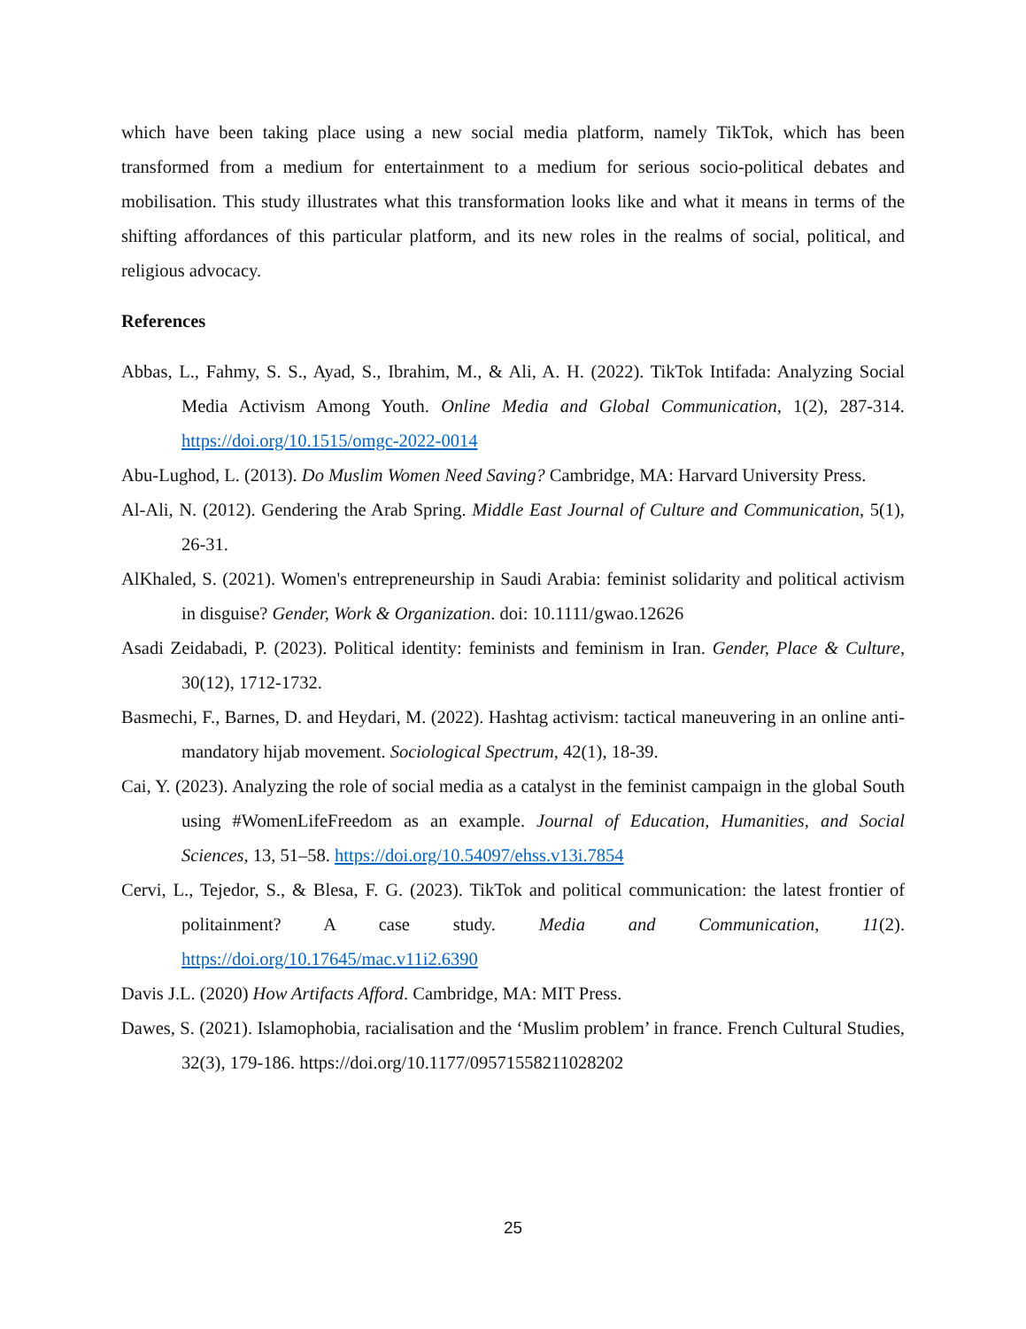which have been taking place using a new social media platform, namely TikTok, which has been transformed from a medium for entertainment to a medium for serious socio-political debates and mobilisation. This study illustrates what this transformation looks like and what it means in terms of the shifting affordances of this particular platform, and its new roles in the realms of social, political, and religious advocacy.
References
Abbas, L., Fahmy, S. S., Ayad, S., Ibrahim, M., & Ali, A. H. (2022). TikTok Intifada: Analyzing Social Media Activism Among Youth. Online Media and Global Communication, 1(2), 287-314. https://doi.org/10.1515/omgc-2022-0014
Abu-Lughod, L. (2013). Do Muslim Women Need Saving? Cambridge, MA: Harvard University Press.
Al-Ali, N. (2012). Gendering the Arab Spring. Middle East Journal of Culture and Communication, 5(1), 26-31.
AlKhaled, S. (2021). Women's entrepreneurship in Saudi Arabia: feminist solidarity and political activism in disguise? Gender, Work & Organization. doi: 10.1111/gwao.12626
Asadi Zeidabadi, P. (2023). Political identity: feminists and feminism in Iran. Gender, Place & Culture, 30(12), 1712-1732.
Basmechi, F., Barnes, D. and Heydari, M. (2022). Hashtag activism: tactical maneuvering in an online anti-mandatory hijab movement. Sociological Spectrum, 42(1), 18-39.
Cai, Y. (2023). Analyzing the role of social media as a catalyst in the feminist campaign in the global South using #WomenLifeFreedom as an example. Journal of Education, Humanities, and Social Sciences, 13, 51–58. https://doi.org/10.54097/ehss.v13i.7854
Cervi, L., Tejedor, S., & Blesa, F. G. (2023). TikTok and political communication: the latest frontier of politainment? A case study. Media and Communication, 11(2). https://doi.org/10.17645/mac.v11i2.6390
Davis J.L. (2020) How Artifacts Afford. Cambridge, MA: MIT Press.
Dawes, S. (2021). Islamophobia, racialisation and the ‘Muslim problem’ in france. French Cultural Studies, 32(3), 179-186. https://doi.org/10.1177/09571558211028202
25